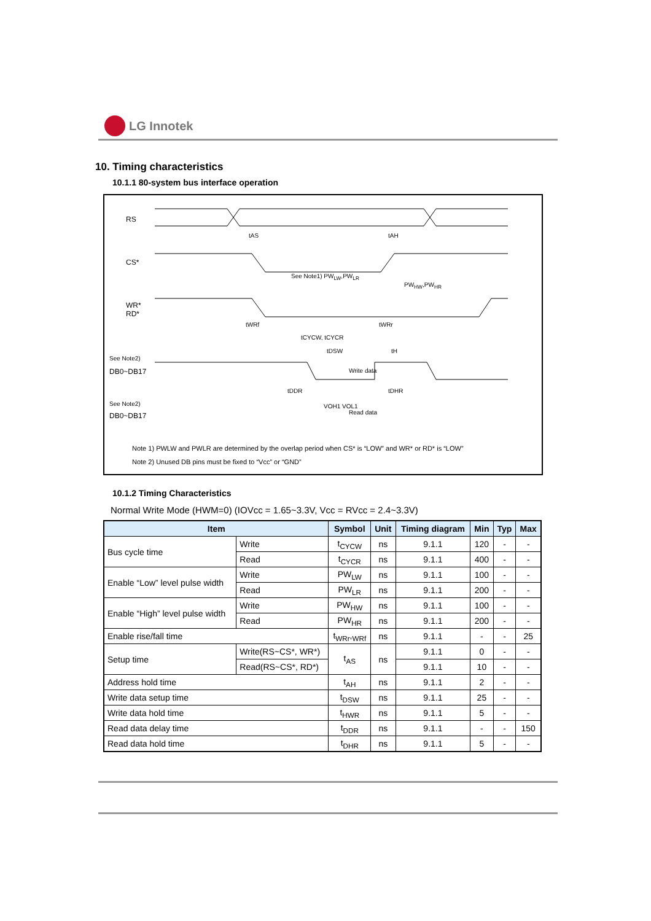LG Innotek
10. Timing characteristics
10.1.1 80-system bus interface operation
RS
CS*
WR*
RD*
See Note2)
DB0~DB17
See Note2)
DB0~DB17
tAS tAH
See Note1) PW<sub>LW</sub>,PW<sub>LR</sub>
PW<sub>HW</sub>,PW<sub>HR</sub>
tWRf tWRr
tCYCW, tCYCR
tDSW tH
Write data
tDDR tDHR
Read data
VOH1 VOL1
Note 1) PWLW and PWLR are determined by the overlap period when CS* is “LOW” and WR* or RD* is “LOW”
Note 2) Unused DB pins must be fixed to “Vcc” or “GND”
10.1.2 Timing Characteristics
Normal Write Mode (HWM=0) (IOVcc = 1.65~3.3V, Vcc = RVcc = 2.4~3.3V)
| Item | | Symbol | Unit | Timing diagram | Min | Typ | Max |
| --- | --- | --- | --- | --- | --- | --- | --- |
| Bus cycle time | Write | t<sub>CYCW</sub> | ns | 9.1.1 | 120 | - | - |
| | Read | t<sub>CYCR</sub> | ns | 9.1.1 | 400 | - | - |
| Enable “Low” level pulse width | Write | PW<sub>LW</sub> | ns | 9.1.1 | 100 | - | - |
| | Read | PW<sub>LR</sub> | ns | 9.1.1 | 200 | - | - |
| Enable “High” level pulse width | Write | PW<sub>HW</sub> | ns | 9.1.1 | 100 | - | - |
| | Read | PW<sub>HR</sub> | ns | 9.1.1 | 200 | - | - |
| Enable rise/fall time | | t<sub>WRr</sub>,<sub>WRf</sub> | ns | 9.1.1 | - | - | 25 |
| Setup time | Write(RS~CS*, WR*) | t<sub>AS</sub> | ns | 9.1.1 | 0 | - | - |
| | Read(RS~CS*, RD*) | | | 9.1.1 | 10 | - | - |
| Address hold time | | t<sub>AH</sub> | ns | 9.1.1 | 2 | - | - |
| Write data setup time | | t<sub>DSW</sub> | ns | 9.1.1 | 25 | - | - |
| Write data hold time | | t<sub>HWR</sub> | ns | 9.1.1 | 5 | - | - |
| Read data delay time | | t<sub>DDR</sub> | ns | 9.1.1 | - | - | 150 |
| Read data hold time | | t<sub>DHR</sub> | ns | 9.1.1 | 5 | - | - |